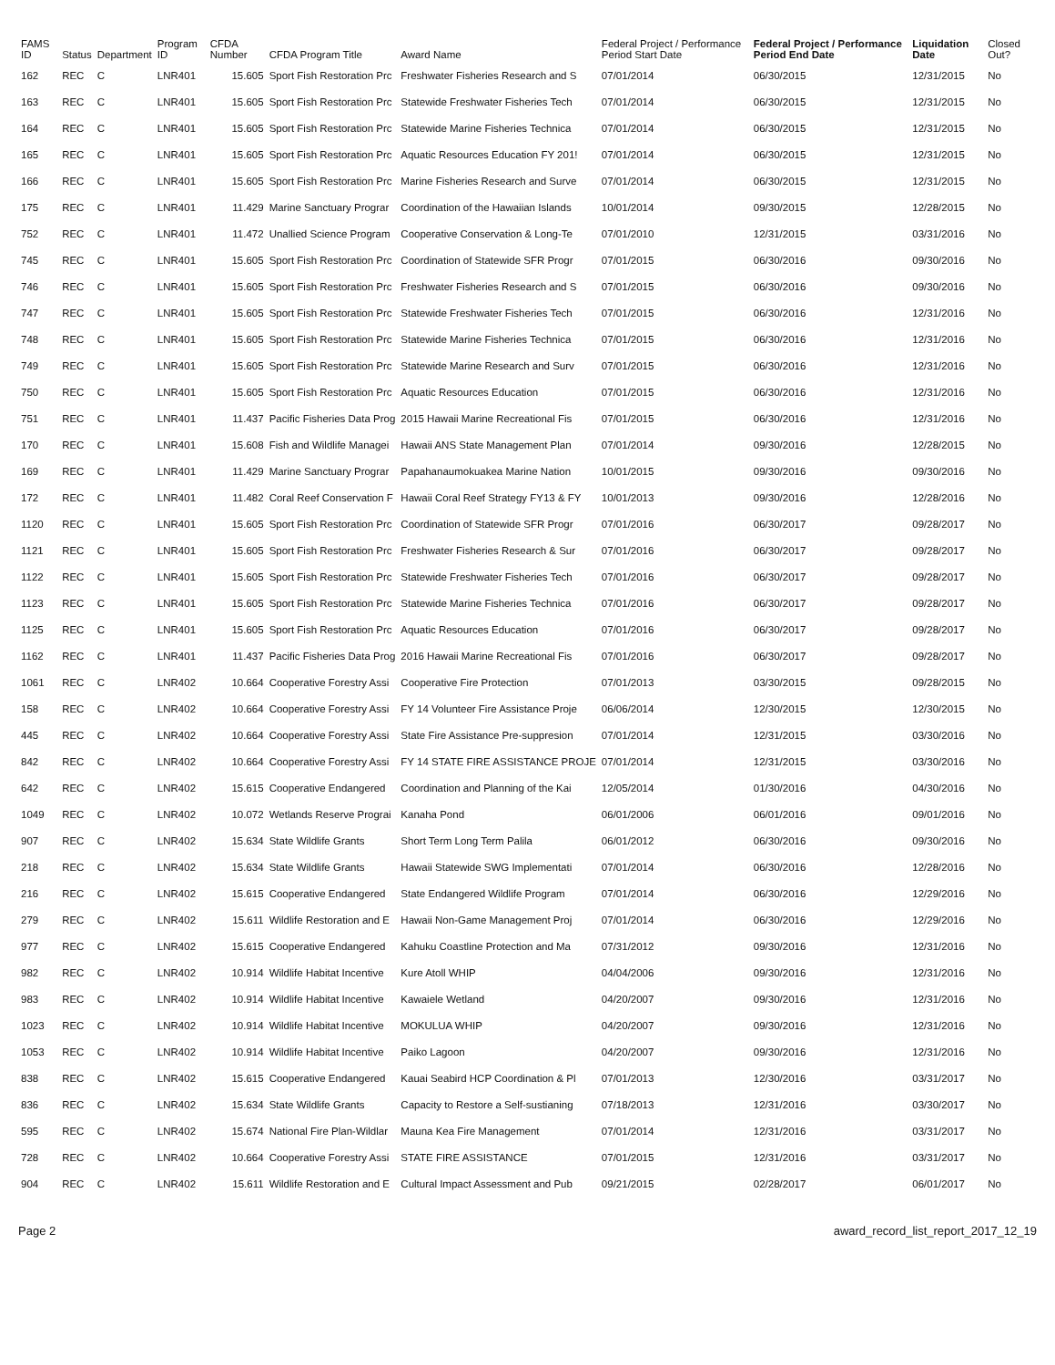| FAMS ID | Status | Department | Program ID | CFDA Number | CFDA Program Title | Award Name | Federal Project / Performance Period Start Date | Federal Project / Performance Period End Date | Liquidation Date | Closed Out? |
| --- | --- | --- | --- | --- | --- | --- | --- | --- | --- | --- |
| 162 | REC | C | LNR401 | 15.605 | Sport Fish Restoration Prc | Freshwater Fisheries Research and S | 07/01/2014 | 06/30/2015 | 12/31/2015 | No |
| 163 | REC | C | LNR401 | 15.605 | Sport Fish Restoration Prc | Statewide Freshwater Fisheries Tech | 07/01/2014 | 06/30/2015 | 12/31/2015 | No |
| 164 | REC | C | LNR401 | 15.605 | Sport Fish Restoration Prc | Statewide Marine Fisheries Technica | 07/01/2014 | 06/30/2015 | 12/31/2015 | No |
| 165 | REC | C | LNR401 | 15.605 | Sport Fish Restoration Prc | Aquatic Resources Education FY 201! | 07/01/2014 | 06/30/2015 | 12/31/2015 | No |
| 166 | REC | C | LNR401 | 15.605 | Sport Fish Restoration Prc | Marine Fisheries Research and Surve | 07/01/2014 | 06/30/2015 | 12/31/2015 | No |
| 175 | REC | C | LNR401 | 11.429 | Marine Sanctuary Prograr | Coordination of the Hawaiian Islands | 10/01/2014 | 09/30/2015 | 12/28/2015 | No |
| 752 | REC | C | LNR401 | 11.472 | Unallied Science Program | Cooperative Conservation & Long-Te | 07/01/2010 | 12/31/2015 | 03/31/2016 | No |
| 745 | REC | C | LNR401 | 15.605 | Sport Fish Restoration Prc | Coordination of Statewide SFR Progr | 07/01/2015 | 06/30/2016 | 09/30/2016 | No |
| 746 | REC | C | LNR401 | 15.605 | Sport Fish Restoration Prc | Freshwater Fisheries Research and S | 07/01/2015 | 06/30/2016 | 09/30/2016 | No |
| 747 | REC | C | LNR401 | 15.605 | Sport Fish Restoration Prc | Statewide Freshwater Fisheries Tech | 07/01/2015 | 06/30/2016 | 12/31/2016 | No |
| 748 | REC | C | LNR401 | 15.605 | Sport Fish Restoration Prc | Statewide Marine Fisheries Technica | 07/01/2015 | 06/30/2016 | 12/31/2016 | No |
| 749 | REC | C | LNR401 | 15.605 | Sport Fish Restoration Prc | Statewide Marine Research and Surv | 07/01/2015 | 06/30/2016 | 12/31/2016 | No |
| 750 | REC | C | LNR401 | 15.605 | Sport Fish Restoration Prc | Aquatic Resources Education | 07/01/2015 | 06/30/2016 | 12/31/2016 | No |
| 751 | REC | C | LNR401 | 11.437 | Pacific Fisheries Data Prog | 2015 Hawaii Marine Recreational Fis | 07/01/2015 | 06/30/2016 | 12/31/2016 | No |
| 170 | REC | C | LNR401 | 15.608 | Fish and Wildlife Managei | Hawaii ANS State Management Plan | 07/01/2014 | 09/30/2016 | 12/28/2015 | No |
| 169 | REC | C | LNR401 | 11.429 | Marine Sanctuary Prograr | Papahanaumokuakea Marine Nation | 10/01/2015 | 09/30/2016 | 09/30/2016 | No |
| 172 | REC | C | LNR401 | 11.482 | Coral Reef Conservation F | Hawaii Coral Reef Strategy FY13 & FY | 10/01/2013 | 09/30/2016 | 12/28/2016 | No |
| 1120 | REC | C | LNR401 | 15.605 | Sport Fish Restoration Prc | Coordination of Statewide SFR Progr | 07/01/2016 | 06/30/2017 | 09/28/2017 | No |
| 1121 | REC | C | LNR401 | 15.605 | Sport Fish Restoration Prc | Freshwater Fisheries Research & Sur | 07/01/2016 | 06/30/2017 | 09/28/2017 | No |
| 1122 | REC | C | LNR401 | 15.605 | Sport Fish Restoration Prc | Statewide Freshwater Fisheries Tech | 07/01/2016 | 06/30/2017 | 09/28/2017 | No |
| 1123 | REC | C | LNR401 | 15.605 | Sport Fish Restoration Prc | Statewide Marine Fisheries Technica | 07/01/2016 | 06/30/2017 | 09/28/2017 | No |
| 1125 | REC | C | LNR401 | 15.605 | Sport Fish Restoration Prc | Aquatic Resources Education | 07/01/2016 | 06/30/2017 | 09/28/2017 | No |
| 1162 | REC | C | LNR401 | 11.437 | Pacific Fisheries Data Prog | 2016 Hawaii Marine Recreational Fis | 07/01/2016 | 06/30/2017 | 09/28/2017 | No |
| 1061 | REC | C | LNR402 | 10.664 | Cooperative Forestry Assi | Cooperative Fire Protection | 07/01/2013 | 03/30/2015 | 09/28/2015 | No |
| 158 | REC | C | LNR402 | 10.664 | Cooperative Forestry Assi | FY 14 Volunteer Fire Assistance Proje | 06/06/2014 | 12/30/2015 | 12/30/2015 | No |
| 445 | REC | C | LNR402 | 10.664 | Cooperative Forestry Assi | State Fire Assistance Pre-suppresion | 07/01/2014 | 12/31/2015 | 03/30/2016 | No |
| 842 | REC | C | LNR402 | 10.664 | Cooperative Forestry Assi | FY 14 STATE FIRE ASSISTANCE PROJE | 07/01/2014 | 12/31/2015 | 03/30/2016 | No |
| 642 | REC | C | LNR402 | 15.615 | Cooperative Endangered | Coordination and Planning of the Kai | 12/05/2014 | 01/30/2016 | 04/30/2016 | No |
| 1049 | REC | C | LNR402 | 10.072 | Wetlands Reserve Prograi | Kanaha Pond | 06/01/2006 | 06/01/2016 | 09/01/2016 | No |
| 907 | REC | C | LNR402 | 15.634 | State Wildlife Grants | Short Term Long Term Palila | 06/01/2012 | 06/30/2016 | 09/30/2016 | No |
| 218 | REC | C | LNR402 | 15.634 | State Wildlife Grants | Hawaii Statewide SWG Implementati | 07/01/2014 | 06/30/2016 | 12/28/2016 | No |
| 216 | REC | C | LNR402 | 15.615 | Cooperative Endangered | State Endangered Wildlife Program | 07/01/2014 | 06/30/2016 | 12/29/2016 | No |
| 279 | REC | C | LNR402 | 15.611 | Wildlife Restoration and E | Hawaii Non-Game Management Proj | 07/01/2014 | 06/30/2016 | 12/29/2016 | No |
| 977 | REC | C | LNR402 | 15.615 | Cooperative Endangered | Kahuku Coastline Protection and Ma | 07/31/2012 | 09/30/2016 | 12/31/2016 | No |
| 982 | REC | C | LNR402 | 10.914 | Wildlife Habitat Incentive | Kure Atoll WHIP | 04/04/2006 | 09/30/2016 | 12/31/2016 | No |
| 983 | REC | C | LNR402 | 10.914 | Wildlife Habitat Incentive | Kawaiele Wetland | 04/20/2007 | 09/30/2016 | 12/31/2016 | No |
| 1023 | REC | C | LNR402 | 10.914 | Wildlife Habitat Incentive | MOKULUA WHIP | 04/20/2007 | 09/30/2016 | 12/31/2016 | No |
| 1053 | REC | C | LNR402 | 10.914 | Wildlife Habitat Incentive | Paiko Lagoon | 04/20/2007 | 09/30/2016 | 12/31/2016 | No |
| 838 | REC | C | LNR402 | 15.615 | Cooperative Endangered | Kauai Seabird HCP Coordination & Pl | 07/01/2013 | 12/30/2016 | 03/31/2017 | No |
| 836 | REC | C | LNR402 | 15.634 | State Wildlife Grants | Capacity to Restore a Self-sustianing | 07/18/2013 | 12/31/2016 | 03/30/2017 | No |
| 595 | REC | C | LNR402 | 15.674 | National Fire Plan-Wildlar | Mauna Kea Fire Management | 07/01/2014 | 12/31/2016 | 03/31/2017 | No |
| 728 | REC | C | LNR402 | 10.664 | Cooperative Forestry Assi | STATE FIRE ASSISTANCE | 07/01/2015 | 12/31/2016 | 03/31/2017 | No |
| 904 | REC | C | LNR402 | 15.611 | Wildlife Restoration and E | Cultural Impact Assessment and Pub | 09/21/2015 | 02/28/2017 | 06/01/2017 | No |
Page 2 award_record_list_report_2017_12_19